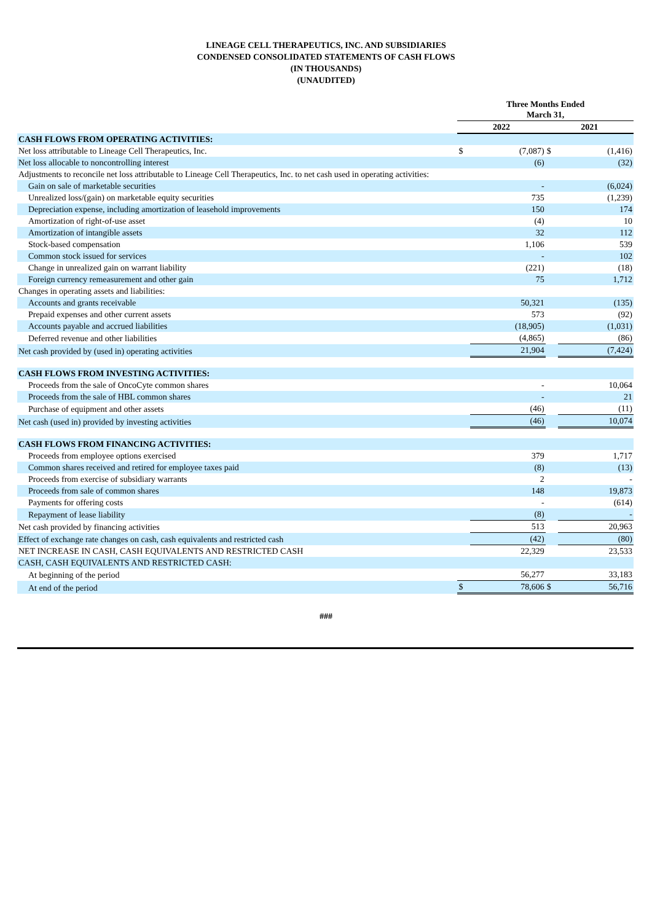LINEAGE CELL THERAPEUTICS, INC. AND SUBSIDIARIES
CONDENSED CONSOLIDATED STATEMENTS OF CASH FLOWS
(IN THOUSANDS)
(UNAUDITED)
| | Three Months Ended March 31, | | | |
| --- | --- | --- | --- | --- |
| | 2022 | | 2021 | |
| CASH FLOWS FROM OPERATING ACTIVITIES: | | | | |
| Net loss attributable to Lineage Cell Therapeutics, Inc. | $ | (7,087) | $ | (1,416) |
| Net loss allocable to noncontrolling interest | | (6) | | (32) |
| Adjustments to reconcile net loss attributable to Lineage Cell Therapeutics, Inc. to net cash used in operating activities: | | | | |
| Gain on sale of marketable securities | | - | | (6,024) |
| Unrealized loss/(gain) on marketable equity securities | | 735 | | (1,239) |
| Depreciation expense, including amortization of leasehold improvements | | 150 | | 174 |
| Amortization of right-of-use asset | | (4) | | 10 |
| Amortization of intangible assets | | 32 | | 112 |
| Stock-based compensation | | 1,106 | | 539 |
| Common stock issued for services | | - | | 102 |
| Change in unrealized gain on warrant liability | | (221) | | (18) |
| Foreign currency remeasurement and other gain | | 75 | | 1,712 |
| Changes in operating assets and liabilities: | | | | |
| Accounts and grants receivable | | 50,321 | | (135) |
| Prepaid expenses and other current assets | | 573 | | (92) |
| Accounts payable and accrued liabilities | | (18,905) | | (1,031) |
| Deferred revenue and other liabilities | | (4,865) | | (86) |
| Net cash provided by (used in) operating activities | | 21,904 | | (7,424) |
| CASH FLOWS FROM INVESTING ACTIVITIES: | | | | |
| Proceeds from the sale of OncoCyte common shares | | - | | 10,064 |
| Proceeds from the sale of HBL common shares | | - | | 21 |
| Purchase of equipment and other assets | | (46) | | (11) |
| Net cash (used in) provided by investing activities | | (46) | | 10,074 |
| CASH FLOWS FROM FINANCING ACTIVITIES: | | | | |
| Proceeds from employee options exercised | | 379 | | 1,717 |
| Common shares received and retired for employee taxes paid | | (8) | | (13) |
| Proceeds from exercise of subsidiary warrants | | 2 | | - |
| Proceeds from sale of common shares | | 148 | | 19,873 |
| Payments for offering costs | | - | | (614) |
| Repayment of lease liability | | (8) | | - |
| Net cash provided by financing activities | | 513 | | 20,963 |
| Effect of exchange rate changes on cash, cash equivalents and restricted cash | | (42) | | (80) |
| NET INCREASE IN CASH, CASH EQUIVALENTS AND RESTRICTED CASH | | 22,329 | | 23,533 |
| CASH, CASH EQUIVALENTS AND RESTRICTED CASH: | | | | |
| At beginning of the period | | 56,277 | | 33,183 |
| At end of the period | $ | 78,606 | $ | 56,716 |
###